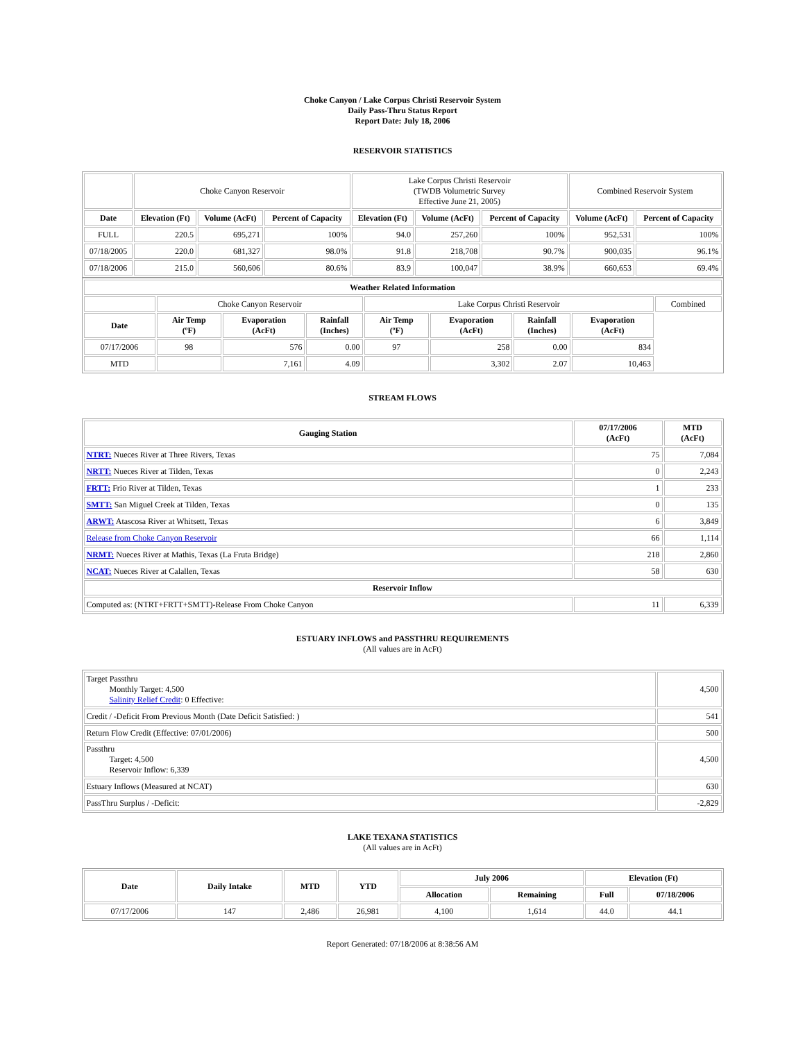Choke Canyon / Lake Corpus Christi Reservoir System
Daily Pass-Thru Status Report
Report Date: July 18, 2006
RESERVOIR STATISTICS
| | Choke Canyon Reservoir | | | Lake Corpus Christi Reservoir (TWDB Volumetric Survey Effective June 21, 2005) | | | Combined Reservoir System | |
| Date | Elevation (Ft) | Volume (AcFt) | Percent of Capacity | Elevation (Ft) | Volume (AcFt) | Percent of Capacity | Volume (AcFt) | Percent of Capacity |
| FULL | 220.5 | 695,271 | 100% | 94.0 | 257,260 | 100% | 952,531 | 100% |
| 07/18/2005 | 220.0 | 681,327 | 98.0% | 91.8 | 218,708 | 90.7% | 900,035 | 96.1% |
| 07/18/2006 | 215.0 | 560,606 | 80.6% | 83.9 | 100,047 | 38.9% | 660,653 | 69.4% |
| Weather Related Information | | | | | | | | |
| --- | --- | --- | --- | --- | --- | --- | --- | --- |
| | Choke Canyon Reservoir | | | Lake Corpus Christi Reservoir | | | | Combined |
| Date | Air Temp (ºF) | Evaporation (AcFt) | Rainfall (Inches) | Air Temp (ºF) | Evaporation (AcFt) | Rainfall (Inches) | Evaporation (AcFt) | |
| 07/17/2006 | 98 | 576 | 0.00 | 97 | 258 | 0.00 | 834 | |
| MTD | | 7,161 | 4.09 | | 3,302 | 2.07 | 10,463 | |
STREAM FLOWS
| Gauging Station | 07/17/2006 (AcFt) | MTD (AcFt) |
| --- | --- | --- |
| NTRT: Nueces River at Three Rivers, Texas | 75 | 7,084 |
| NRTT: Nueces River at Tilden, Texas | 0 | 2,243 |
| FRTT: Frio River at Tilden, Texas | 1 | 233 |
| SMTT: San Miguel Creek at Tilden, Texas | 0 | 135 |
| ARWT: Atascosa River at Whitsett, Texas | 6 | 3,849 |
| Release from Choke Canyon Reservoir | 66 | 1,114 |
| NRMT: Nueces River at Mathis, Texas (La Fruta Bridge) | 218 | 2,860 |
| NCAT: Nueces River at Calallen, Texas | 58 | 630 |
| Reservoir Inflow | | |
| Computed as: (NTRT+FRTT+SMTT)-Release From Choke Canyon | 11 | 6,339 |
ESTUARY INFLOWS and PASSTHRU REQUIREMENTS
(All values are in AcFt)
| Target Passthru Monthly Target: 4,500 Salinity Relief Credit : 0 Effective: | 4,500 |
| Credit / -Deficit From Previous Month (Date Deficit Satisfied: ) | 541 |
| Return Flow Credit (Effective: 07/01/2006) | 500 |
| Passthru Target: 4,500 Reservoir Inflow: 6,339 | 4,500 |
| Estuary Inflows (Measured at NCAT) | 630 |
| PassThru Surplus / -Deficit: | -2,829 |
LAKE TEXANA STATISTICS
(All values are in AcFt)
| Date | Daily Intake | MTD | YTD | July 2006 | | Elevation (Ft) | |
| --- | --- | --- | --- | --- | --- | --- | --- |
| | | | | Allocation | Remaining | Full | 07/18/2006 |
| 07/17/2006 | 147 | 2,486 | 26,981 | 4,100 | 1,614 | 44.0 | 44.1 |
Report Generated: 07/18/2006 at 8:38:56 AM